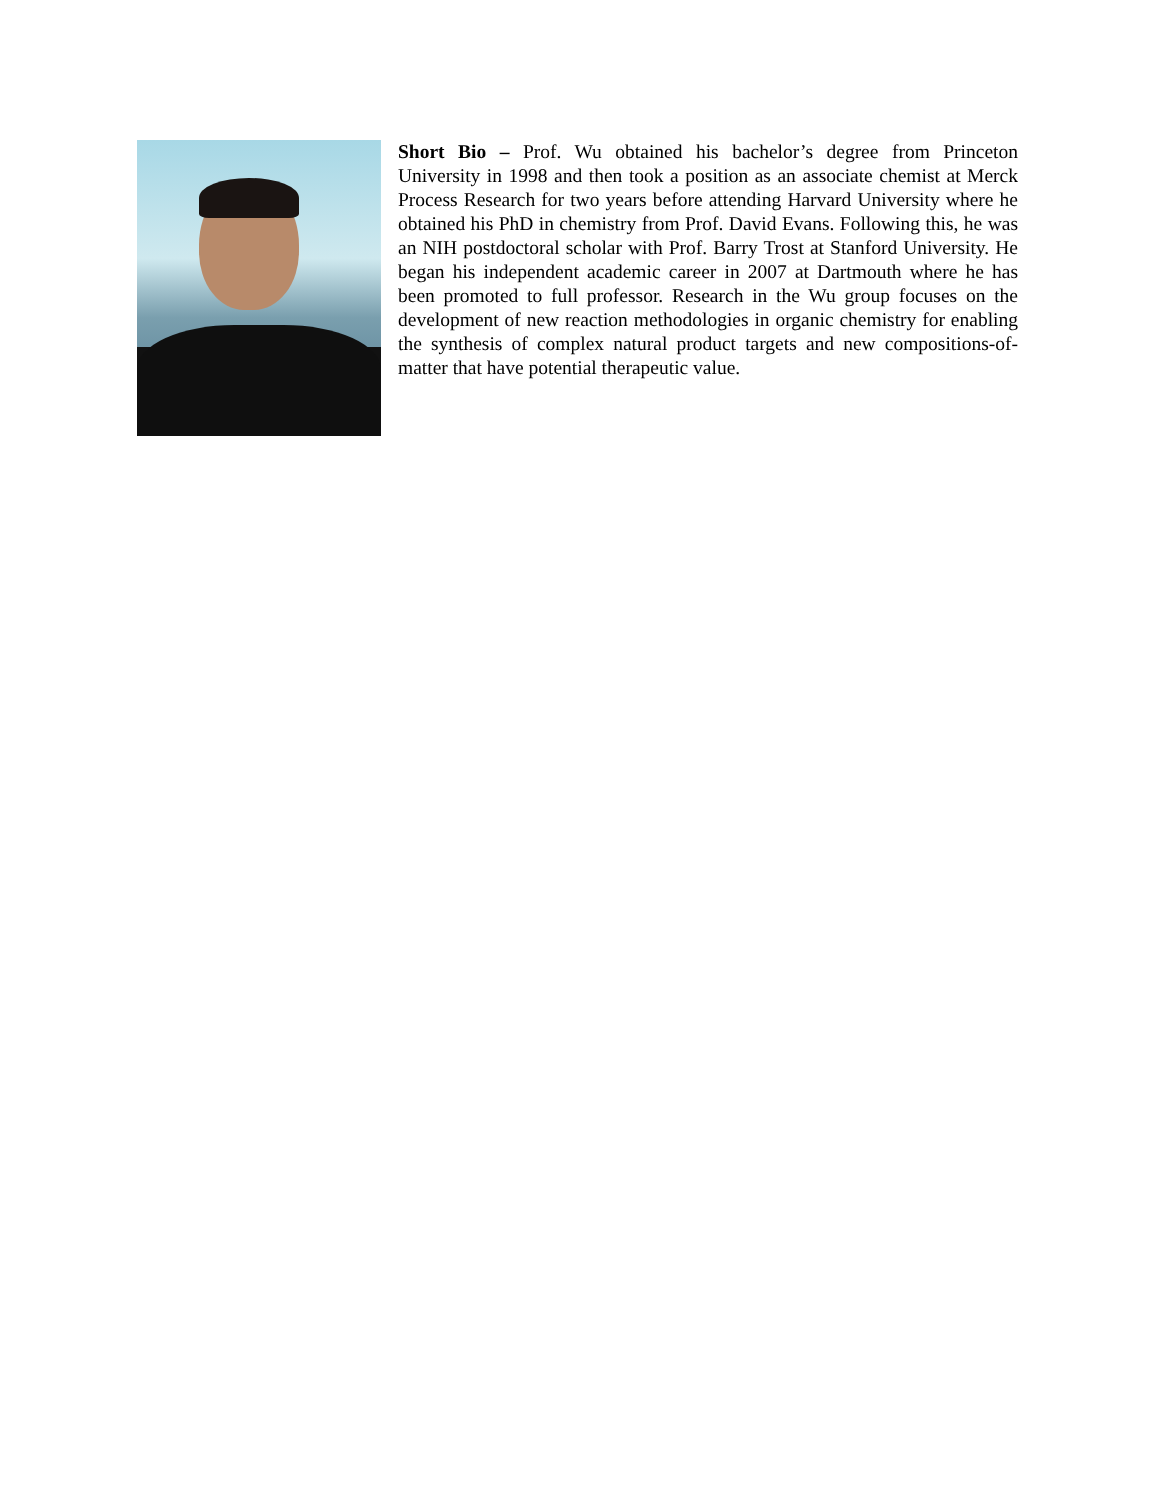Short Bio – Prof. Wu obtained his bachelor’s degree from Princeton University in 1998 and then took a position as an associate chemist at Merck Process Research for two years before attending Harvard University where he obtained his PhD in chemistry from Prof. David Evans. Following this, he was an NIH postdoctoral scholar with Prof. Barry Trost at Stanford University. He began his independent academic career in 2007 at Dartmouth where he has been promoted to full professor. Research in the Wu group focuses on the development of new reaction methodologies in organic chemistry for enabling the synthesis of complex natural product targets and new compositions-of-matter that have potential therapeutic value.